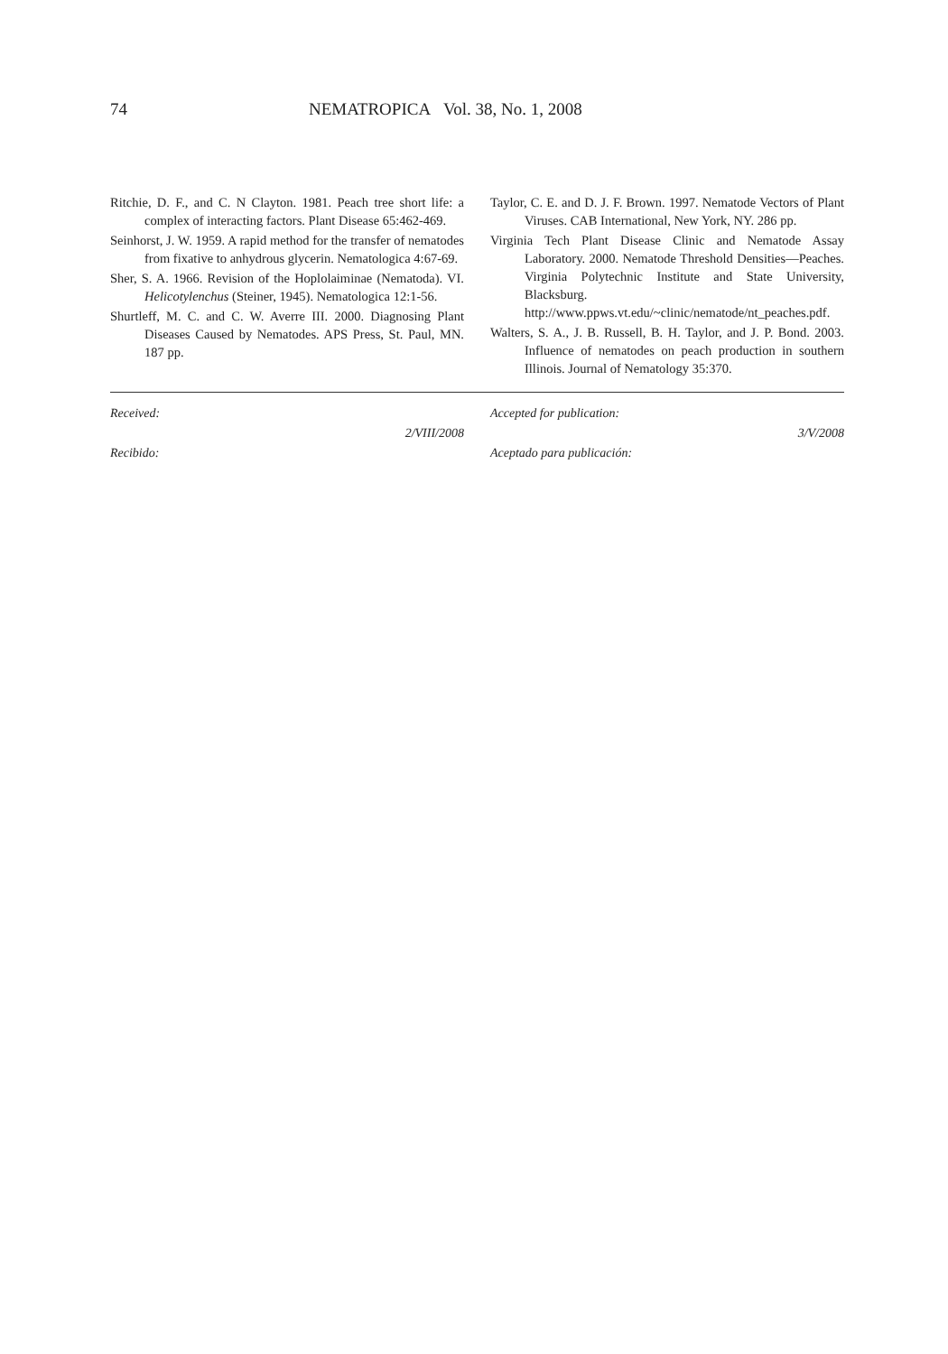74 NEMATROPICA Vol. 38, No. 1, 2008
Ritchie, D. F., and C. N Clayton. 1981. Peach tree short life: a complex of interacting factors. Plant Disease 65:462-469.
Seinhorst, J. W. 1959. A rapid method for the transfer of nematodes from fixative to anhydrous glycerin. Nematologica 4:67-69.
Sher, S. A. 1966. Revision of the Hoplolaiminae (Nematoda). VI. Helicotylenchus (Steiner, 1945). Nematologica 12:1-56.
Shurtleff, M. C. and C. W. Averre III. 2000. Diagnosing Plant Diseases Caused by Nematodes. APS Press, St. Paul, MN. 187 pp.
Taylor, C. E. and D. J. F. Brown. 1997. Nematode Vectors of Plant Viruses. CAB International, New York, NY. 286 pp.
Virginia Tech Plant Disease Clinic and Nematode Assay Laboratory. 2000. Nematode Threshold Densities—Peaches. Virginia Polytechnic Institute and State University, Blacksburg. http://www.ppws.vt.edu/~clinic/nematode/nt_peaches.pdf.
Walters, S. A., J. B. Russell, B. H. Taylor, and J. P. Bond. 2003. Influence of nematodes on peach production in southern Illinois. Journal of Nematology 35:370.
Received:
2/VIII/2008
Recibido:
Accepted for publication:
3/V/2008
Aceptado para publicación: